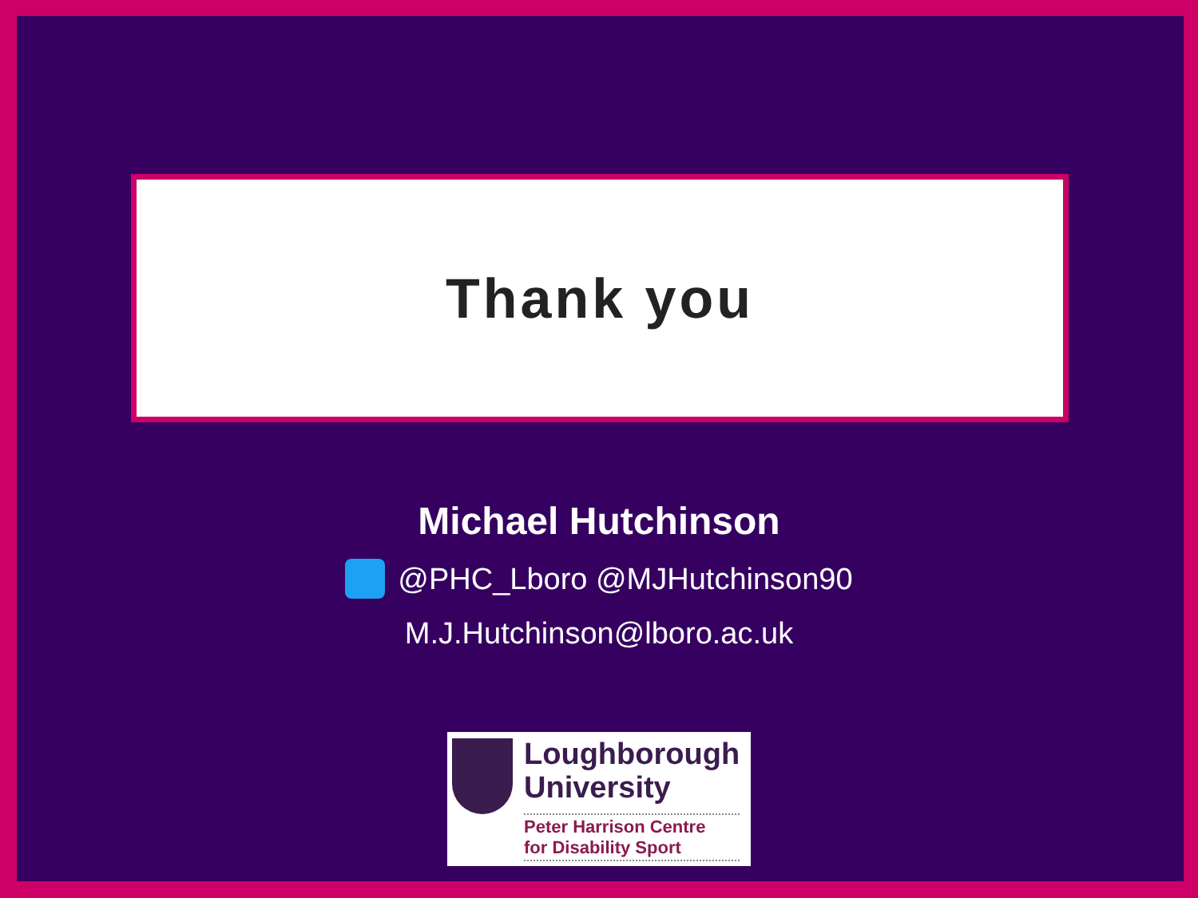Thank you
Michael Hutchinson
@PHC_Lboro @MJHutchinson90
M.J.Hutchinson@lboro.ac.uk
Loughborough
University
Peter Harrison Centre
for Disability Sport